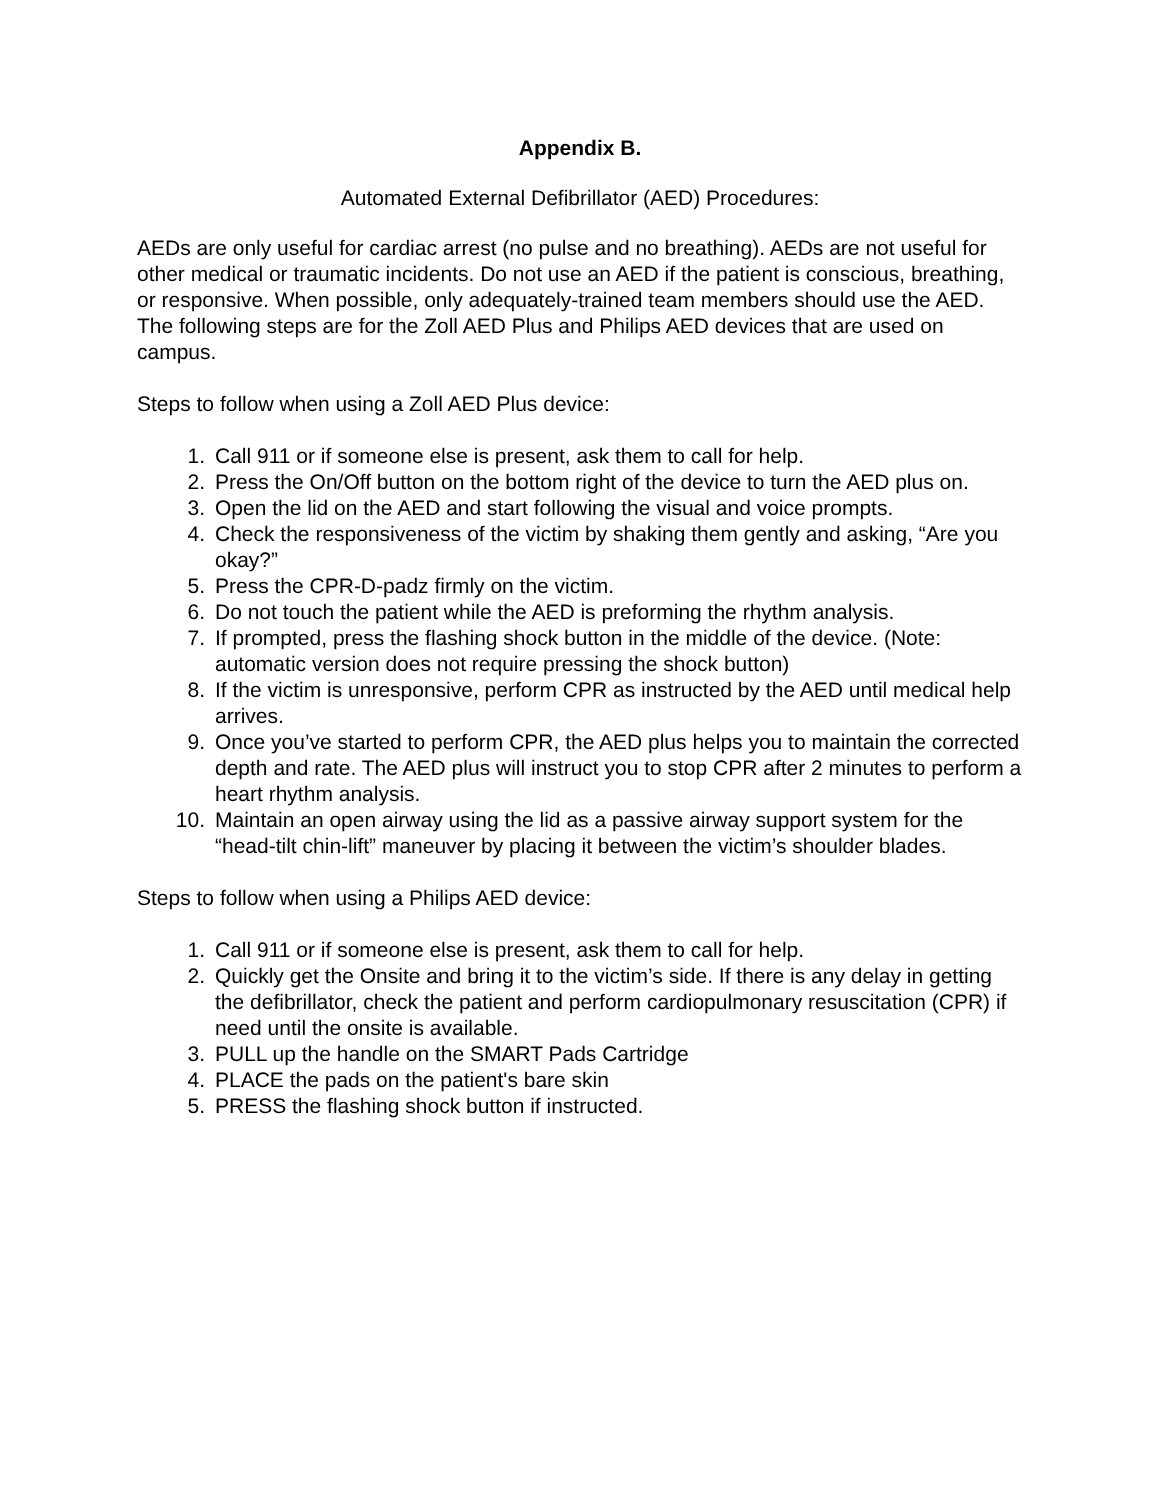Appendix B.
Automated External Defibrillator (AED) Procedures:
AEDs are only useful for cardiac arrest (no pulse and no breathing). AEDs are not useful for other medical or traumatic incidents. Do not use an AED if the patient is conscious, breathing, or responsive. When possible, only adequately-trained team members should use the AED. The following steps are for the Zoll AED Plus and Philips AED devices that are used on campus.
Steps to follow when using a Zoll AED Plus device:
1. Call 911 or if someone else is present, ask them to call for help.
2. Press the On/Off button on the bottom right of the device to turn the AED plus on.
3. Open the lid on the AED and start following the visual and voice prompts.
4. Check the responsiveness of the victim by shaking them gently and asking, “Are you okay?”
5. Press the CPR-D-padz firmly on the victim.
6. Do not touch the patient while the AED is preforming the rhythm analysis.
7. If prompted, press the flashing shock button in the middle of the device. (Note: automatic version does not require pressing the shock button)
8. If the victim is unresponsive, perform CPR as instructed by the AED until medical help arrives.
9. Once you’ve started to perform CPR, the AED plus helps you to maintain the corrected depth and rate. The AED plus will instruct you to stop CPR after 2 minutes to perform a heart rhythm analysis.
10. Maintain an open airway using the lid as a passive airway support system for the “head-tilt chin-lift” maneuver by placing it between the victim’s shoulder blades.
Steps to follow when using a Philips AED device:
1. Call 911 or if someone else is present, ask them to call for help.
2. Quickly get the Onsite and bring it to the victim’s side. If there is any delay in getting the defibrillator, check the patient and perform cardiopulmonary resuscitation (CPR) if need until the onsite is available.
3. PULL up the handle on the SMART Pads Cartridge
4. PLACE the pads on the patient's bare skin
5. PRESS the flashing shock button if instructed.